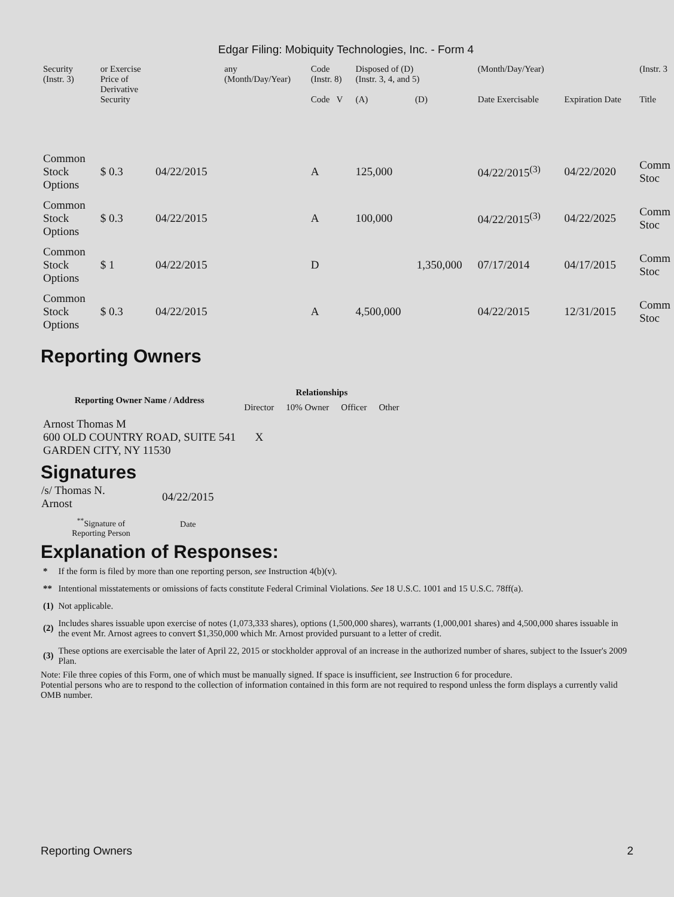Edgar Filing: Mobiquity Technologies, Inc. - Form 4
| Security (Instr. 3) | or Exercise Price of Derivative Security | | any (Month/Day/Year) | Code (Instr. 8) Code V | Disposed of (D) (Instr. 3, 4, and 5) (A) (D) | | (Month/Day/Year) Date Exercisable | Expiration Date | (Instr. 3 Title |
| --- | --- | --- | --- | --- | --- | --- | --- | --- | --- |
| Common Stock Options | $ 0.3 | 04/22/2015 | | A | 125,000 | | 04/22/2015<sup>(3)</sup> | 04/22/2020 | Comm Stoc |
| Common Stock Options | $ 0.3 | 04/22/2015 | | A | 100,000 | | 04/22/2015<sup>(3)</sup> | 04/22/2025 | Comm Stoc |
| Common Stock Options | $ 1 | 04/22/2015 | | D | | 1,350,000 | 07/17/2014 | 04/17/2015 | Comm Stoc |
| Common Stock Options | $ 0.3 | 04/22/2015 | | A | 4,500,000 | | 04/22/2015 | 12/31/2015 | Comm Stoc |
Reporting Owners
| Reporting Owner Name / Address | Relationships | | | |
| --- | --- | --- | --- | --- |
| | Director | 10% Owner | Officer | Other |
| Arnost Thomas M 600 OLD COUNTRY ROAD, SUITE 541 GARDEN CITY, NY 11530 | X | | | |
Signatures
| /s/ Thomas N. Arnost | 04/22/2015 |
| <sup>**</sup> Signature of Reporting Person | Date |
Explanation of Responses:
| * | If the form is filed by more than one reporting person, see Instruction 4(b)(v). |
| ** | Intentional misstatements or omissions of facts constitute Federal Criminal Violations. See 18 U.S.C. 1001 and 15 U.S.C. 78ff(a). |
| (1) | Not applicable. |
| (2) | Includes shares issuable upon exercise of notes (1,073,333 shares), options (1,500,000 shares), warrants (1,000,001 shares) and 4,500,000 shares issuable in the event Mr. Arnost agrees to convert $1,350,000 which Mr. Arnost provided pursuant to a letter of credit. |
| (3) | These options are exercisable the later of April 22, 2015 or stockholder approval of an increase in the authorized number of shares, subject to the Issuer's 2009 Plan. |
Note: File three copies of this Form, one of which must be manually signed. If space is insufficient, see Instruction 6 for procedure.
Potential persons who are to respond to the collection of information contained in this form are not required to respond unless the form displays a currently valid OMB number.
Reporting Owners 2